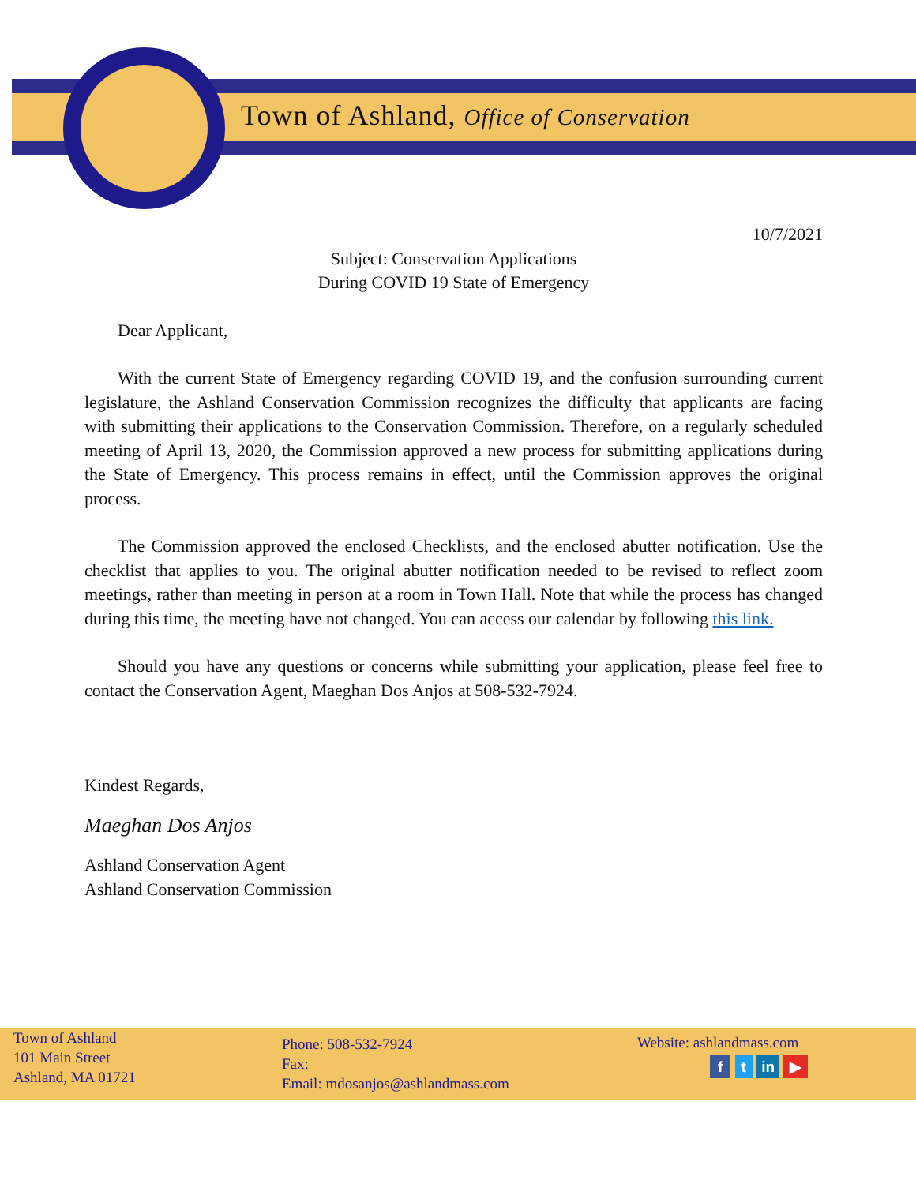Town of Ashland, Office of Conservation
10/7/2021
Subject: Conservation Applications
During COVID 19 State of Emergency
Dear Applicant,
With the current State of Emergency regarding COVID 19, and the confusion surrounding current legislature, the Ashland Conservation Commission recognizes the difficulty that applicants are facing with submitting their applications to the Conservation Commission. Therefore, on a regularly scheduled meeting of April 13, 2020, the Commission approved a new process for submitting applications during the State of Emergency. This process remains in effect, until the Commission approves the original process.
The Commission approved the enclosed Checklists, and the enclosed abutter notification. Use the checklist that applies to you. The original abutter notification needed to be revised to reflect zoom meetings, rather than meeting in person at a room in Town Hall. Note that while the process has changed during this time, the meeting have not changed. You can access our calendar by following this link.
Should you have any questions or concerns while submitting your application, please feel free to contact the Conservation Agent, Maeghan Dos Anjos at 508-532-7924.
Kindest Regards,
Maeghan Dos Anjos
Ashland Conservation Agent
Ashland Conservation Commission
Town of Ashland
101 Main Street
Ashland, MA 01721
Phone: 508-532-7924
Fax:
Email: mdosanjos@ashlandmass.com
Website: ashlandmass.com
f t in ▶